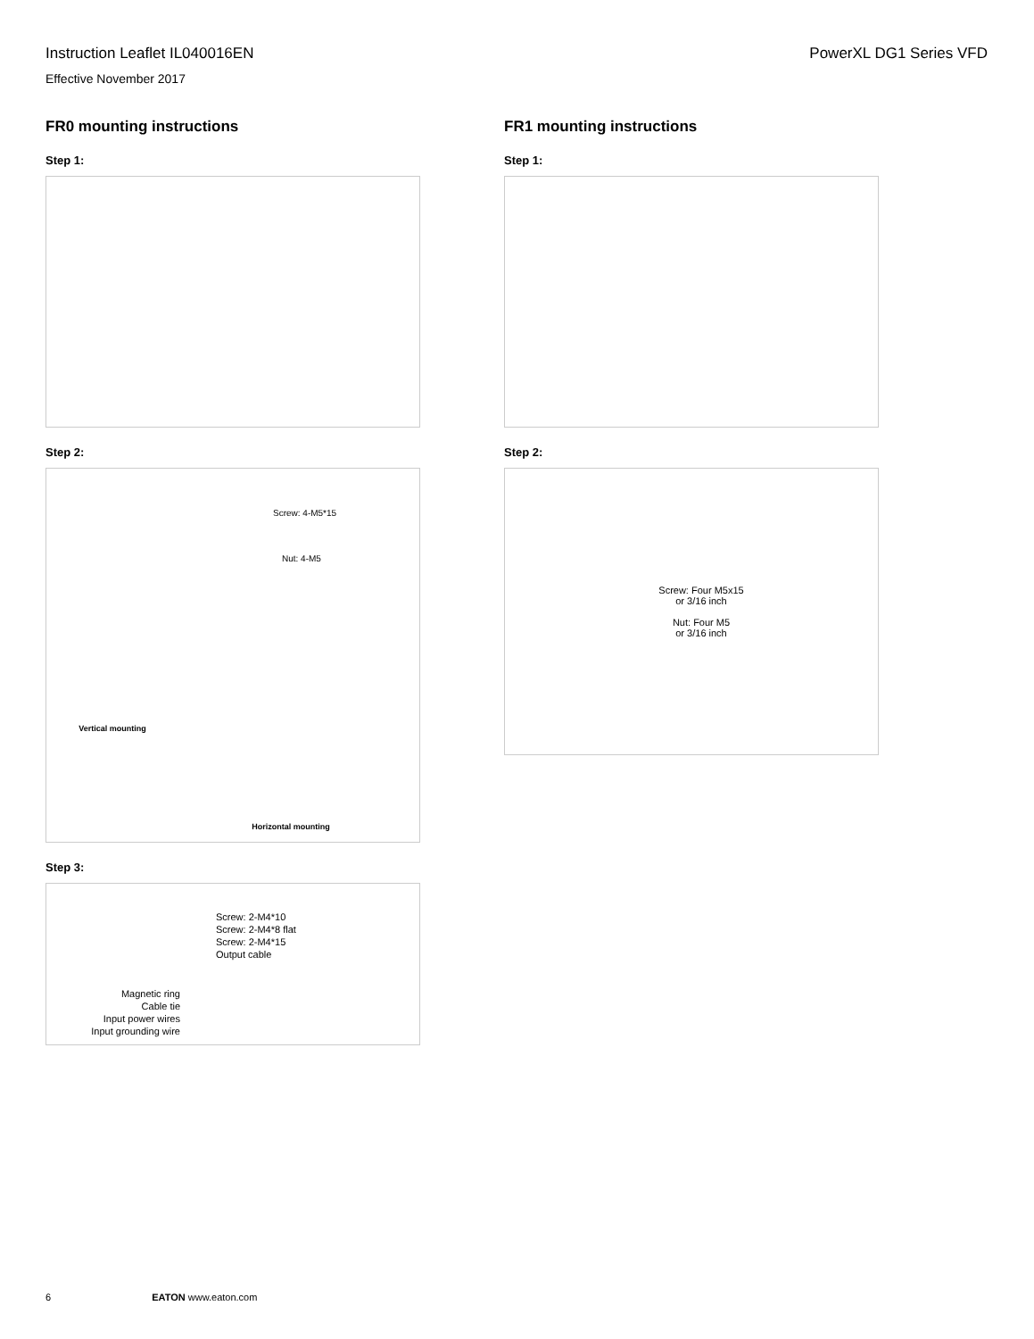Instruction Leaflet IL040016EN
Effective November 2017
PowerXL DG1 Series VFD
FR0 mounting instructions
Step 1:
Step 2:
Screw: 4-M5*15
Nut: 4-M5
Vertical mounting
Horizontal mounting
Step 3:
Screw: 2-M4*10
Screw: 2-M4*8 flat
Screw: 2-M4*15
Output cable
Magnetic ring
Cable tie
Input power wires
Input grounding wire
FR1 mounting instructions
Step 1:
Step 2:
Screw: Four M5x15
or 3/16 inch
Nut: Four M5
or 3/16 inch
6 EATON www.eaton.com